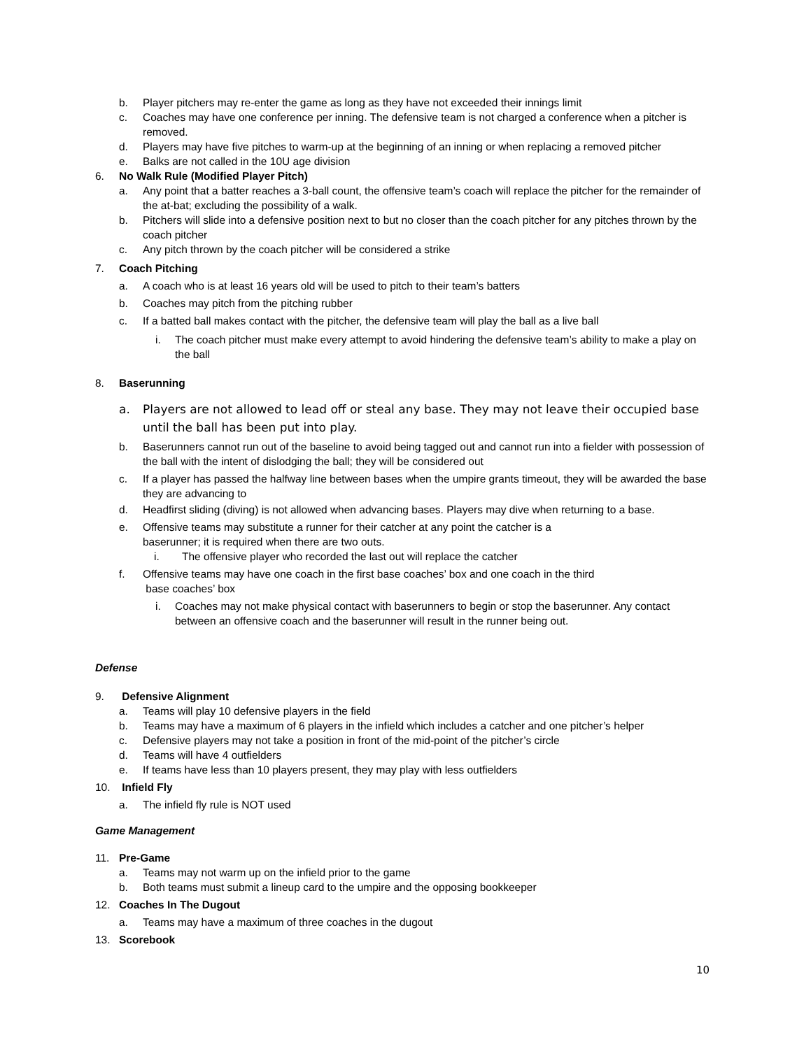b. Player pitchers may re-enter the game as long as they have not exceeded their innings limit
c. Coaches may have one conference per inning. The defensive team is not charged a conference when a pitcher is removed.
d. Players may have five pitches to warm-up at the beginning of an inning or when replacing a removed pitcher
e. Balks are not called in the 10U age division
6. No Walk Rule (Modified Player Pitch)
a. Any point that a batter reaches a 3-ball count, the offensive team’s coach will replace the pitcher for the remainder of the at-bat; excluding the possibility of a walk.
b. Pitchers will slide into a defensive position next to but no closer than the coach pitcher for any pitches thrown by the coach pitcher
c. Any pitch thrown by the coach pitcher will be considered a strike
7. Coach Pitching
a. A coach who is at least 16 years old will be used to pitch to their team’s batters
b. Coaches may pitch from the pitching rubber
c. If a batted ball makes contact with the pitcher, the defensive team will play the ball as a live ball
i. The coach pitcher must make every attempt to avoid hindering the defensive team’s ability to make a play on the ball
8. Baserunning
a. Players are not allowed to lead off or steal any base. They may not leave their occupied base until the ball has been put into play.
b. Baserunners cannot run out of the baseline to avoid being tagged out and cannot run into a fielder with possession of the ball with the intent of dislodging the ball; they will be considered out
c. If a player has passed the halfway line between bases when the umpire grants timeout, they will be awarded the base they are advancing to
d. Headfirst sliding (diving) is not allowed when advancing bases. Players may dive when returning to a base.
e. Offensive teams may substitute a runner for their catcher at any point the catcher is a
baserunner; it is required when there are two outs.
i. The offensive player who recorded the last out will replace the catcher
f. Offensive teams may have one coach in the first base coaches’ box and one coach in the third
base coaches’ box
i. Coaches may not make physical contact with baserunners to begin or stop the baserunner. Any contact between an offensive coach and the baserunner will result in the runner being out.
Defense
9. Defensive Alignment
a. Teams will play 10 defensive players in the field
b. Teams may have a maximum of 6 players in the infield which includes a catcher and one pitcher’s helper
c. Defensive players may not take a position in front of the mid-point of the pitcher’s circle
d. Teams will have 4 outfielders
e. If teams have less than 10 players present, they may play with less outfielders
10. Infield Fly
a. The infield fly rule is NOT used
Game Management
11. Pre-Game
a. Teams may not warm up on the infield prior to the game
b. Both teams must submit a lineup card to the umpire and the opposing bookkeeper
12. Coaches In The Dugout
a. Teams may have a maximum of three coaches in the dugout
13. Scorebook
10